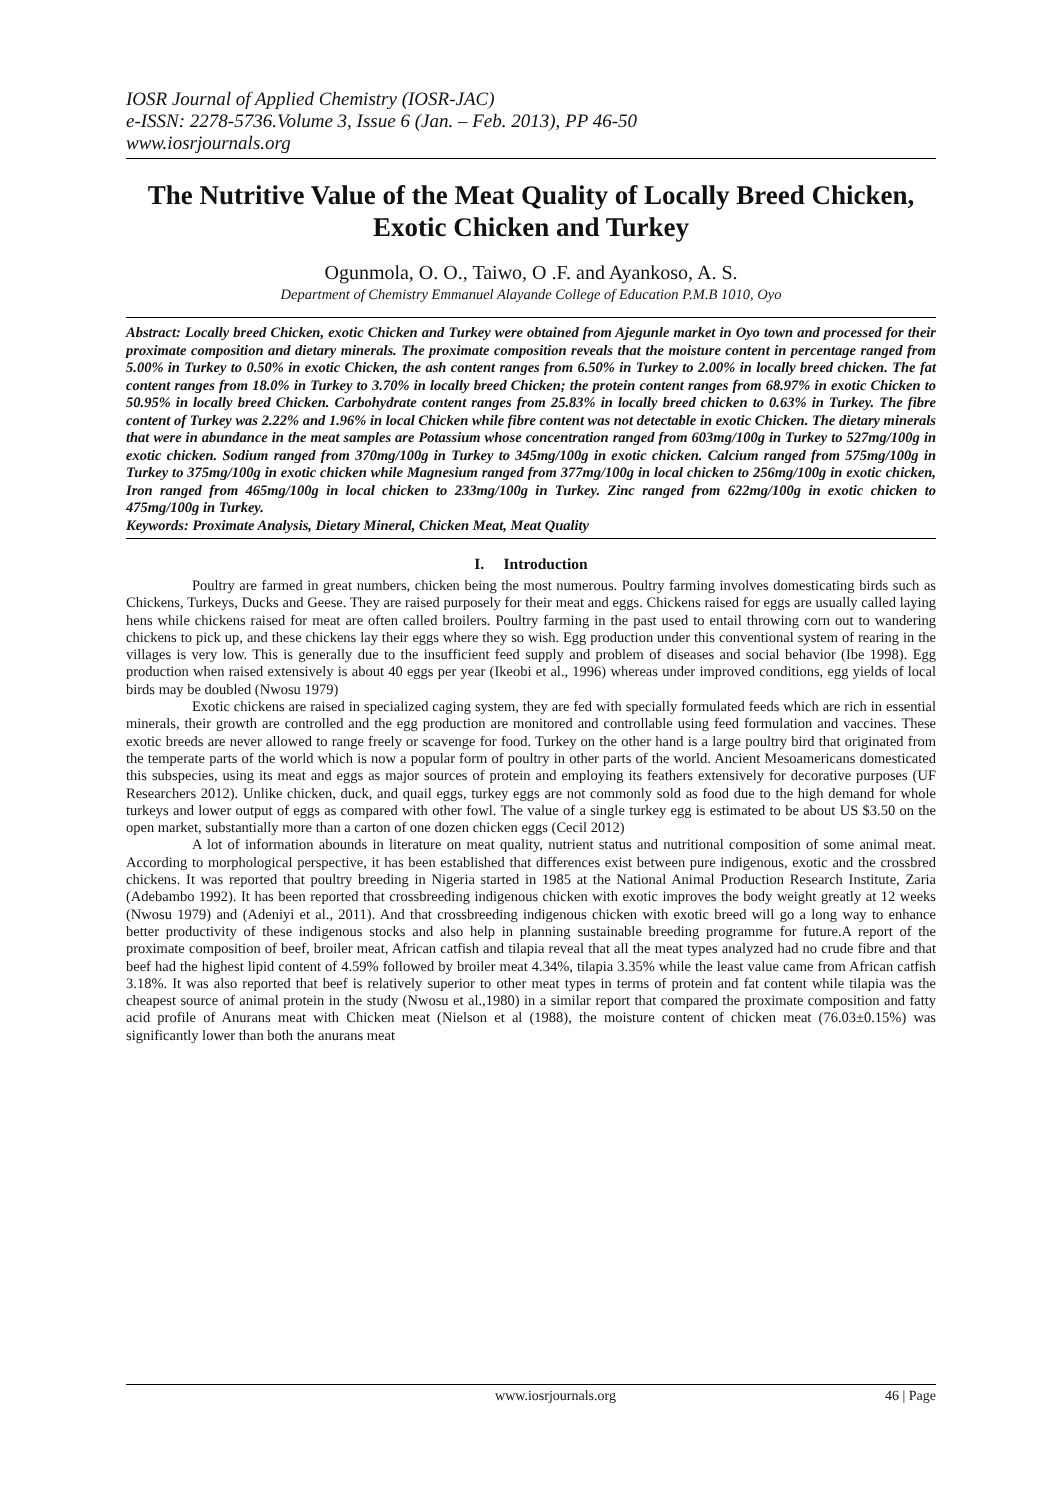IOSR Journal of Applied Chemistry (IOSR-JAC)
e-ISSN: 2278-5736.Volume 3, Issue 6 (Jan. – Feb. 2013), PP 46-50
www.iosrjournals.org
The Nutritive Value of the Meat Quality of Locally Breed Chicken, Exotic Chicken and Turkey
Ogunmola, O. O., Taiwo, O .F. and Ayankoso, A. S.
Department of Chemistry Emmanuel Alayande College of Education P.M.B 1010, Oyo
Abstract: Locally breed Chicken, exotic Chicken and Turkey were obtained from Ajegunle market in Oyo town and processed for their proximate composition and dietary minerals. The proximate composition reveals that the moisture content in percentage ranged from 5.00% in Turkey to 0.50% in exotic Chicken, the ash content ranges from 6.50% in Turkey to 2.00% in locally breed chicken. The fat content ranges from 18.0% in Turkey to 3.70% in locally breed Chicken; the protein content ranges from 68.97% in exotic Chicken to 50.95% in locally breed Chicken. Carbohydrate content ranges from 25.83% in locally breed chicken to 0.63% in Turkey. The fibre content of Turkey was 2.22% and 1.96% in local Chicken while fibre content was not detectable in exotic Chicken. The dietary minerals that were in abundance in the meat samples are Potassium whose concentration ranged from 603mg/100g in Turkey to 527mg/100g in exotic chicken. Sodium ranged from 370mg/100g in Turkey to 345mg/100g in exotic chicken. Calcium ranged from 575mg/100g in Turkey to 375mg/100g in exotic chicken while Magnesium ranged from 377mg/100g in local chicken to 256mg/100g in exotic chicken, Iron ranged from 465mg/100g in local chicken to 233mg/100g in Turkey. Zinc ranged from 622mg/100g in exotic chicken to 475mg/100g in Turkey.
Keywords: Proximate Analysis, Dietary Mineral, Chicken Meat, Meat Quality
I. Introduction
Poultry are farmed in great numbers, chicken being the most numerous. Poultry farming involves domesticating birds such as Chickens, Turkeys, Ducks and Geese. They are raised purposely for their meat and eggs. Chickens raised for eggs are usually called laying hens while chickens raised for meat are often called broilers. Poultry farming in the past used to entail throwing corn out to wandering chickens to pick up, and these chickens lay their eggs where they so wish. Egg production under this conventional system of rearing in the villages is very low. This is generally due to the insufficient feed supply and problem of diseases and social behavior (Ibe 1998). Egg production when raised extensively is about 40 eggs per year (Ikeobi et al., 1996) whereas under improved conditions, egg yields of local birds may be doubled (Nwosu 1979)
Exotic chickens are raised in specialized caging system, they are fed with specially formulated feeds which are rich in essential minerals, their growth are controlled and the egg production are monitored and controllable using feed formulation and vaccines. These exotic breeds are never allowed to range freely or scavenge for food. Turkey on the other hand is a large poultry bird that originated from the temperate parts of the world which is now a popular form of poultry in other parts of the world. Ancient Mesoamericans domesticated this subspecies, using its meat and eggs as major sources of protein and employing its feathers extensively for decorative purposes (UF Researchers 2012). Unlike chicken, duck, and quail eggs, turkey eggs are not commonly sold as food due to the high demand for whole turkeys and lower output of eggs as compared with other fowl. The value of a single turkey egg is estimated to be about US $3.50 on the open market, substantially more than a carton of one dozen chicken eggs (Cecil 2012)
A lot of information abounds in literature on meat quality, nutrient status and nutritional composition of some animal meat. According to morphological perspective, it has been established that differences exist between pure indigenous, exotic and the crossbred chickens. It was reported that poultry breeding in Nigeria started in 1985 at the National Animal Production Research Institute, Zaria (Adebambo 1992). It has been reported that crossbreeding indigenous chicken with exotic improves the body weight greatly at 12 weeks (Nwosu 1979) and (Adeniyi et al., 2011). And that crossbreeding indigenous chicken with exotic breed will go a long way to enhance better productivity of these indigenous stocks and also help in planning sustainable breeding programme for future.A report of the proximate composition of beef, broiler meat, African catfish and tilapia reveal that all the meat types analyzed had no crude fibre and that beef had the highest lipid content of 4.59% followed by broiler meat 4.34%, tilapia 3.35% while the least value came from African catfish 3.18%. It was also reported that beef is relatively superior to other meat types in terms of protein and fat content while tilapia was the cheapest source of animal protein in the study (Nwosu et al.,1980) in a similar report that compared the proximate composition and fatty acid profile of Anurans meat with Chicken meat (Nielson et al (1988), the moisture content of chicken meat (76.03±0.15%) was significantly lower than both the anurans meat
www.iosrjournals.org 46 | Page